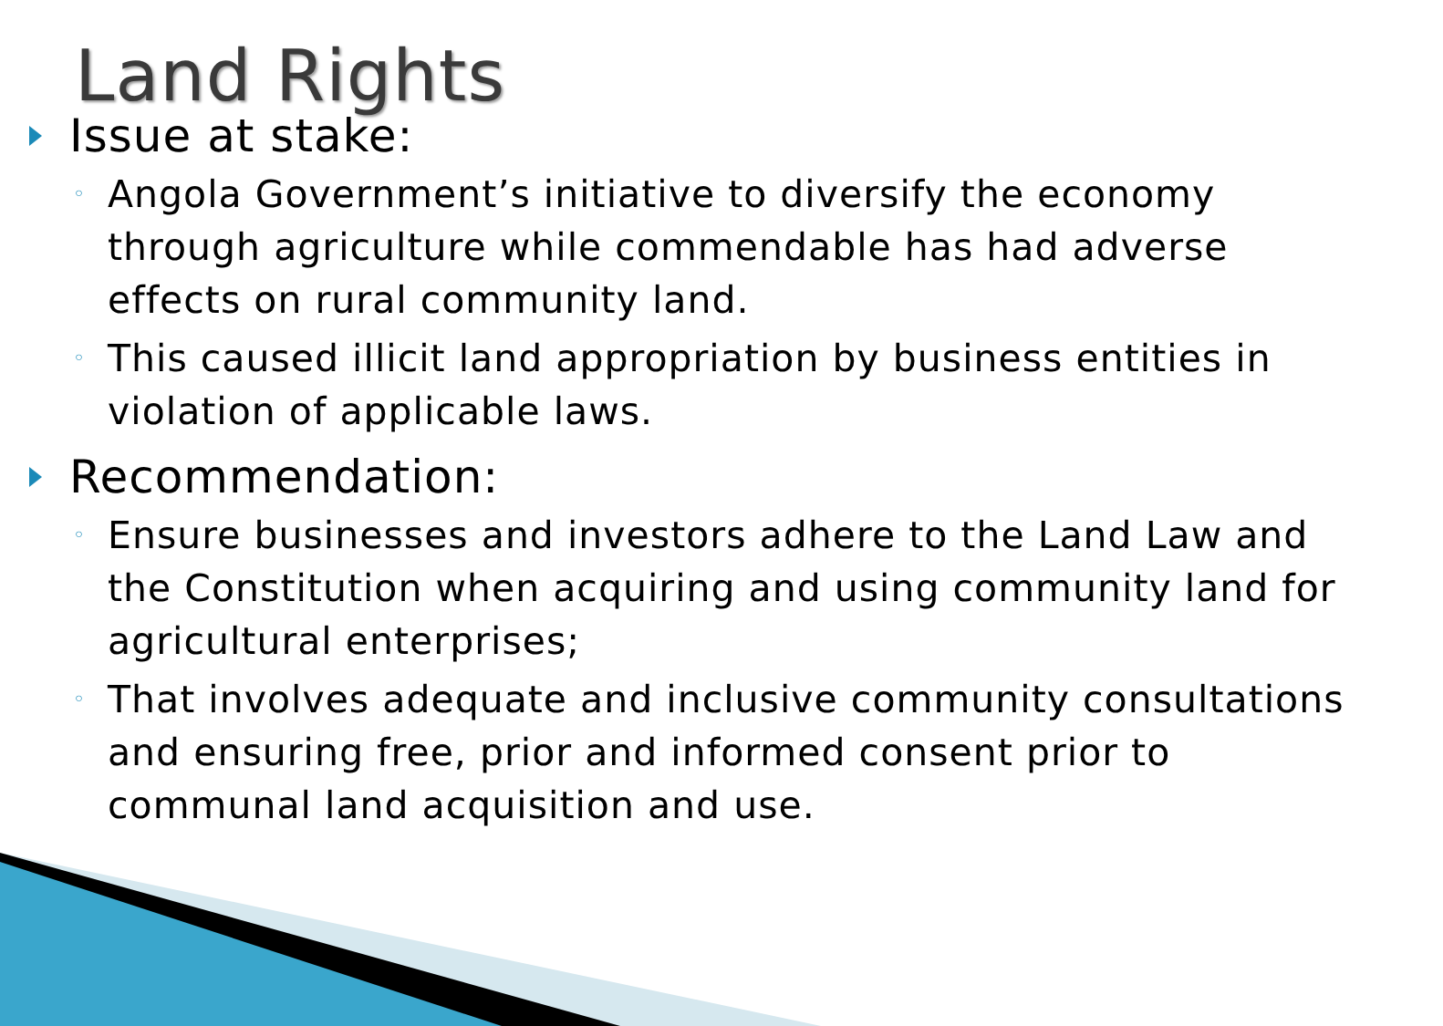Land Rights
Issue at stake:
◦ Angola Government’s initiative to diversify the economy through agriculture while commendable has had adverse effects on rural community land.
◦ This caused illicit land appropriation by business entities in violation of applicable laws.
Recommendation:
◦ Ensure businesses and investors adhere to the Land Law and the Constitution when acquiring and using community land for agricultural enterprises;
◦ That involves adequate and inclusive community consultations and ensuring free, prior and informed consent prior to communal land acquisition and use.